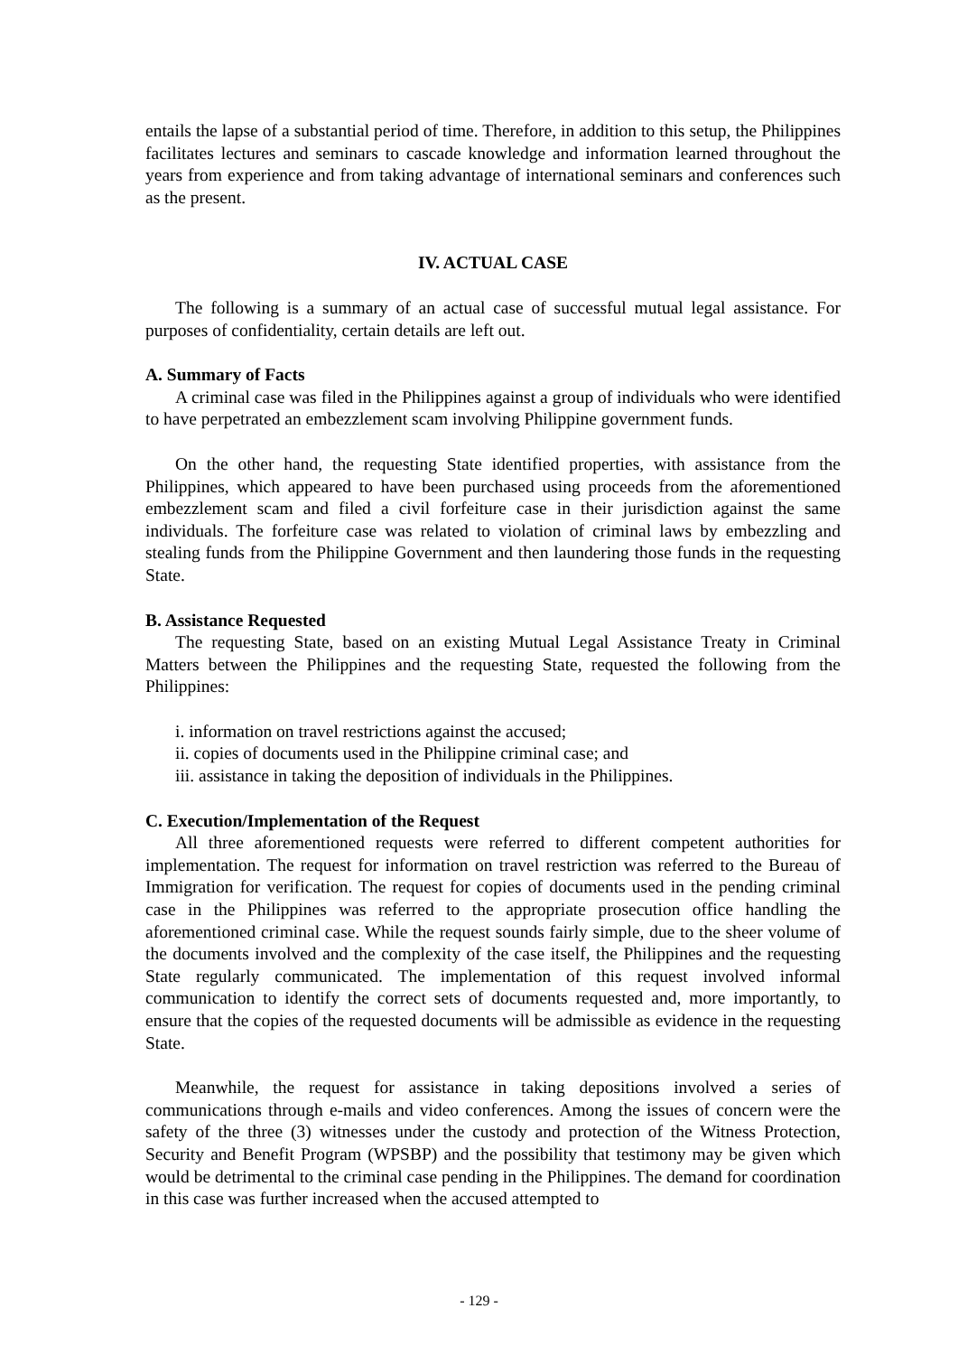entails the lapse of a substantial period of time. Therefore, in addition to this setup, the Philippines facilitates lectures and seminars to cascade knowledge and information learned throughout the years from experience and from taking advantage of international seminars and conferences such as the present.
IV. ACTUAL CASE
The following is a summary of an actual case of successful mutual legal assistance. For purposes of confidentiality, certain details are left out.
A. Summary of Facts
A criminal case was filed in the Philippines against a group of individuals who were identified to have perpetrated an embezzlement scam involving Philippine government funds.
On the other hand, the requesting State identified properties, with assistance from the Philippines, which appeared to have been purchased using proceeds from the aforementioned embezzlement scam and filed a civil forfeiture case in their jurisdiction against the same individuals. The forfeiture case was related to violation of criminal laws by embezzling and stealing funds from the Philippine Government and then laundering those funds in the requesting State.
B. Assistance Requested
The requesting State, based on an existing Mutual Legal Assistance Treaty in Criminal Matters between the Philippines and the requesting State, requested the following from the Philippines:
i. information on travel restrictions against the accused;
ii. copies of documents used in the Philippine criminal case; and
iii. assistance in taking the deposition of individuals in the Philippines.
C. Execution/Implementation of the Request
All three aforementioned requests were referred to different competent authorities for implementation. The request for information on travel restriction was referred to the Bureau of Immigration for verification. The request for copies of documents used in the pending criminal case in the Philippines was referred to the appropriate prosecution office handling the aforementioned criminal case. While the request sounds fairly simple, due to the sheer volume of the documents involved and the complexity of the case itself, the Philippines and the requesting State regularly communicated. The implementation of this request involved informal communication to identify the correct sets of documents requested and, more importantly, to ensure that the copies of the requested documents will be admissible as evidence in the requesting State.
Meanwhile, the request for assistance in taking depositions involved a series of communications through e-mails and video conferences. Among the issues of concern were the safety of the three (3) witnesses under the custody and protection of the Witness Protection, Security and Benefit Program (WPSBP) and the possibility that testimony may be given which would be detrimental to the criminal case pending in the Philippines. The demand for coordination in this case was further increased when the accused attempted to
- 129 -